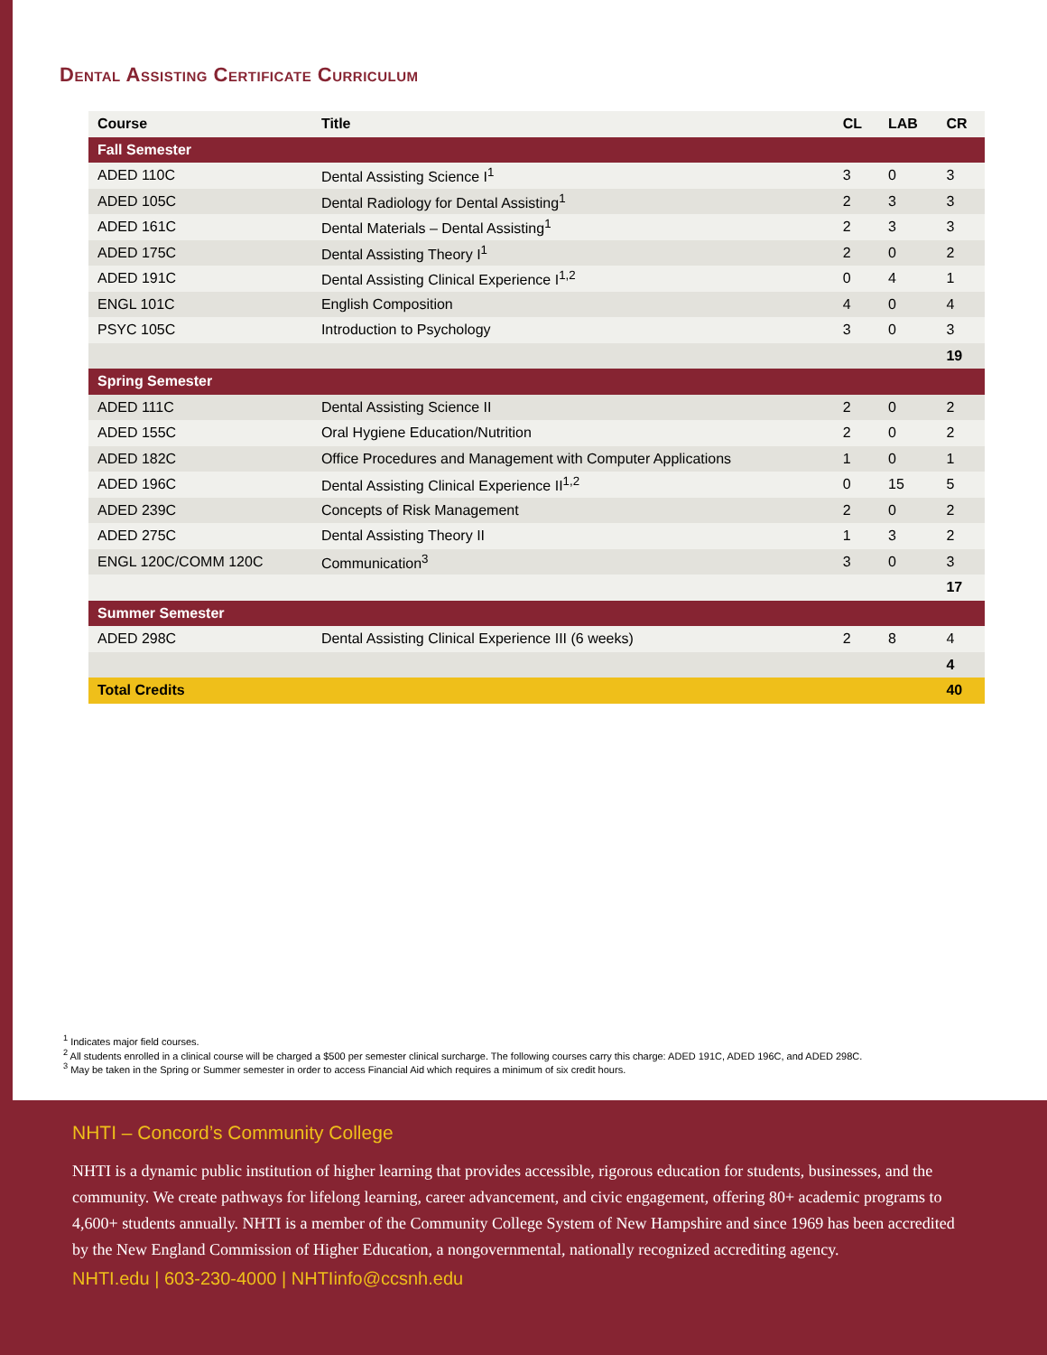Dental Assisting Certificate Curriculum
| Course | Title | CL | LAB | CR |
| --- | --- | --- | --- | --- |
| Fall Semester | | | | |
| ADED 110C | Dental Assisting Science I<sup>1</sup> | 3 | 0 | 3 |
| ADED 105C | Dental Radiology for Dental Assisting<sup>1</sup> | 2 | 3 | 3 |
| ADED 161C | Dental Materials – Dental Assisting<sup>1</sup> | 2 | 3 | 3 |
| ADED 175C | Dental Assisting Theory I<sup>1</sup> | 2 | 0 | 2 |
| ADED 191C | Dental Assisting Clinical Experience I<sup>1,2</sup> | 0 | 4 | 1 |
| ENGL 101C | English Composition | 4 | 0 | 4 |
| PSYC 105C | Introduction to Psychology | 3 | 0 | 3 |
| | | | | 19 |
| Spring Semester | | | | |
| ADED 111C | Dental Assisting Science II | 2 | 0 | 2 |
| ADED 155C | Oral Hygiene Education/Nutrition | 2 | 0 | 2 |
| ADED 182C | Office Procedures and Management with Computer Applications | 1 | 0 | 1 |
| ADED 196C | Dental Assisting Clinical Experience II<sup>1,2</sup> | 0 | 15 | 5 |
| ADED 239C | Concepts of Risk Management | 2 | 0 | 2 |
| ADED 275C | Dental Assisting Theory II | 1 | 3 | 2 |
| ENGL 120C/COMM 120C | Communication<sup>3</sup> | 3 | 0 | 3 |
| | | | | 17 |
| Summer Semester | | | | |
| ADED 298C | Dental Assisting Clinical Experience III (6 weeks) | 2 | 8 | 4 |
| | | | | 4 |
| Total Credits | | | | 40 |
<sup>1</sup> Indicates major field courses.
<sup>2</sup> All students enrolled in a clinical course will be charged a $500 per semester clinical surcharge. The following courses carry this charge: ADED 191C, ADED 196C, and ADED 298C.
<sup>3</sup> May be taken in the Spring or Summer semester in order to access Financial Aid which requires a minimum of six credit hours.
NHTI – Concord’s Community College
NHTI is a dynamic public institution of higher learning that provides accessible, rigorous education for students, businesses, and the community. We create pathways for lifelong learning, career advancement, and civic engagement, offering 80+ academic programs to 4,600+ students annually. NHTI is a member of the Community College System of New Hampshire and since 1969 has been accredited by the New England Commission of Higher Education, a nongovernmental, nationally recognized accrediting agency.
NHTI.edu | 603-230-4000 | NHTIinfo@ccsnh.edu